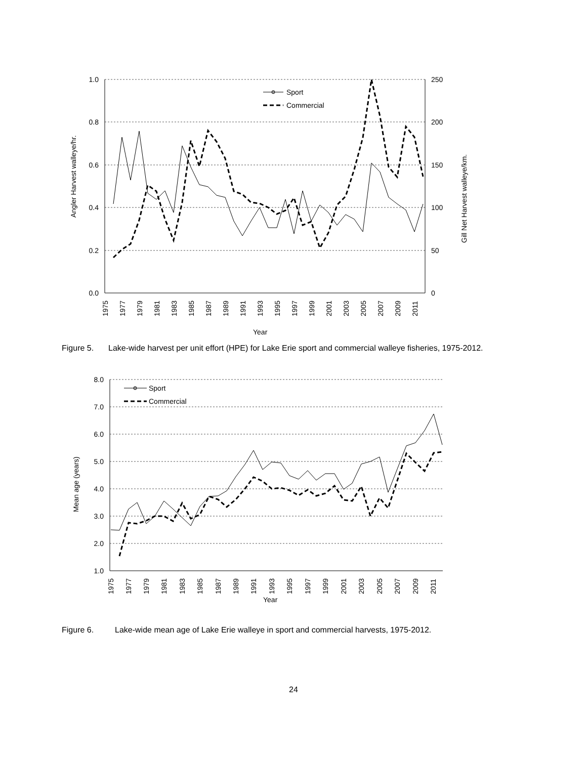1.0
0.8
0.6
0.4
0.2
0.0
250
200
150
100
50
0
Angler Harvest walleye/hr.
Gill Net Harvest walleye/km.
Sport
Commercial
1975
1977
1979
1981
1983
1985
1987
1989
1991
1993
1995
1997
1999
2001
2003
2005
2007
2009
2011
Year
Figure 5. Lake-wide harvest per unit effort (HPE) for Lake Erie sport and commercial walleye fisheries, 1975-2012.
8.0
7.0
6.0
5.0
4.0
3.0
2.0
1.0
Mean age (years)
Sport
Commercial
1975
1977
1979
1981
1983
1985
1987
1989
1991
1993
1995
1997
1999
2001
2003
2005
2007
2009
2011
Year
Figure 6. Lake-wide mean age of Lake Erie walleye in sport and commercial harvests, 1975-2012.
24